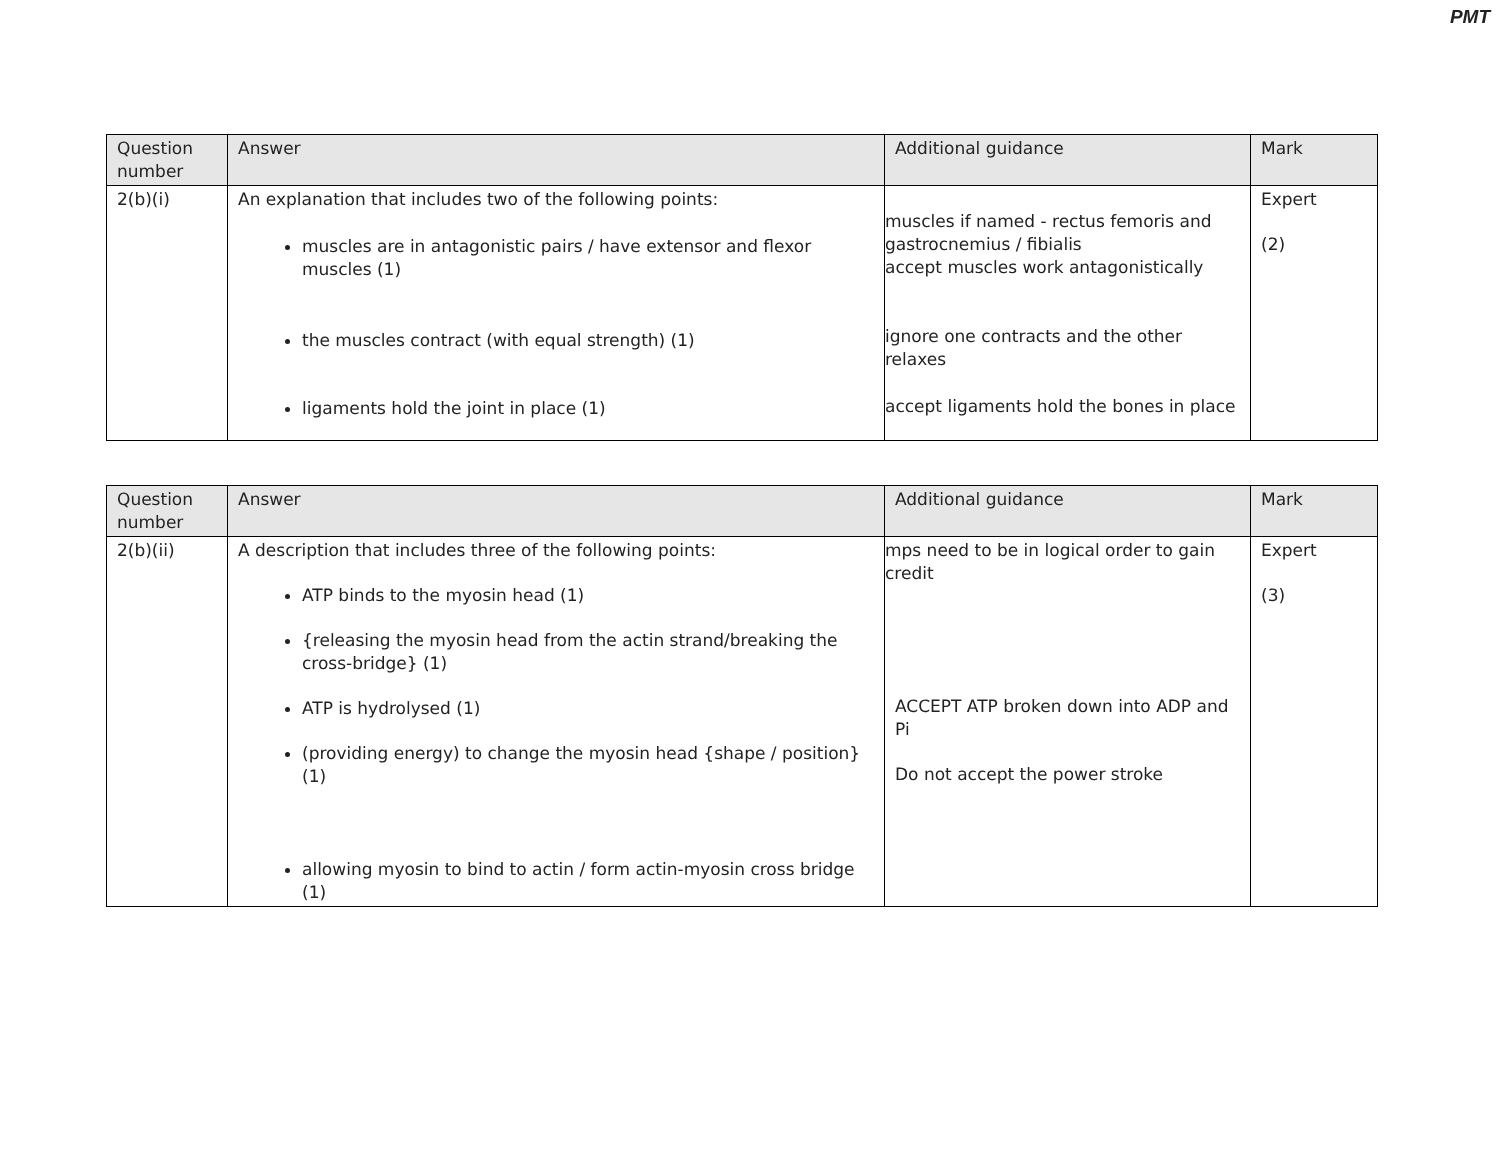PMT
| Question number | Answer | Additional guidance | Mark |
| --- | --- | --- | --- |
| 2(b)(i) | An explanation that includes two of the following points: muscles are in antagonistic pairs / have extensor and flexor muscles (1) the muscles contract (with equal strength) (1) ligaments hold the joint in place (1) | muscles if named - rectus femoris and gastrocnemius / fibialis accept muscles work antagonistically ignore one contracts and the other relaxes accept ligaments hold the bones in place | Expert (2) |
| Question number | Answer | Additional guidance | Mark |
| --- | --- | --- | --- |
| 2(b)(ii) | A description that includes three of the following points: ATP binds to the myosin head (1) {releasing the myosin head from the actin strand/breaking the cross-bridge} (1) ATP is hydrolysed (1) (providing energy) to change the myosin head {shape / position}(1) allowing myosin to bind to actin / form actin-myosin cross bridge (1) | mps need to be in logical order to gain credit ACCEPT ATP broken down into ADP and Pi Do not accept the power stroke | Expert (3) |